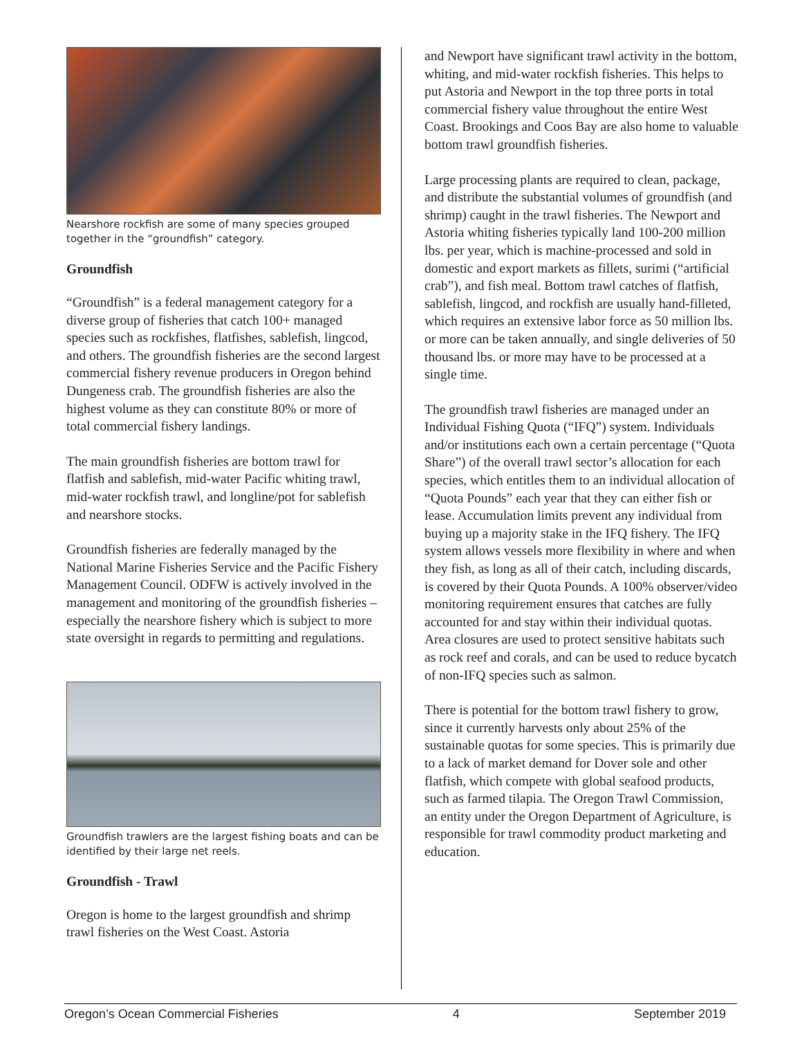Nearshore rockfish are some of many species grouped together in the “groundfish” category.
Groundfish
“Groundfish” is a federal management category for a diverse group of fisheries that catch 100+ managed species such as rockfishes, flatfishes, sablefish, lingcod, and others. The groundfish fisheries are the second largest commercial fishery revenue producers in Oregon behind Dungeness crab. The groundfish fisheries are also the highest volume as they can constitute 80% or more of total commercial fishery landings.
The main groundfish fisheries are bottom trawl for flatfish and sablefish, mid-water Pacific whiting trawl, mid-water rockfish trawl, and longline/pot for sablefish and nearshore stocks.
Groundfish fisheries are federally managed by the National Marine Fisheries Service and the Pacific Fishery Management Council. ODFW is actively involved in the management and monitoring of the groundfish fisheries – especially the nearshore fishery which is subject to more state oversight in regards to permitting and regulations.
Groundfish trawlers are the largest fishing boats and can be identified by their large net reels.
Groundfish - Trawl
Oregon is home to the largest groundfish and shrimp trawl fisheries on the West Coast. Astoria
and Newport have significant trawl activity in the bottom, whiting, and mid-water rockfish fisheries. This helps to put Astoria and Newport in the top three ports in total commercial fishery value throughout the entire West Coast. Brookings and Coos Bay are also home to valuable bottom trawl groundfish fisheries.
Large processing plants are required to clean, package, and distribute the substantial volumes of groundfish (and shrimp) caught in the trawl fisheries. The Newport and Astoria whiting fisheries typically land 100-200 million lbs. per year, which is machine-processed and sold in domestic and export markets as fillets, surimi (“artificial crab”), and fish meal. Bottom trawl catches of flatfish, sablefish, lingcod, and rockfish are usually hand-filleted, which requires an extensive labor force as 50 million lbs. or more can be taken annually, and single deliveries of 50 thousand lbs. or more may have to be processed at a single time.
The groundfish trawl fisheries are managed under an Individual Fishing Quota (“IFQ”) system. Individuals and/or institutions each own a certain percentage (“Quota Share”) of the overall trawl sector’s allocation for each species, which entitles them to an individual allocation of “Quota Pounds” each year that they can either fish or lease. Accumulation limits prevent any individual from buying up a majority stake in the IFQ fishery. The IFQ system allows vessels more flexibility in where and when they fish, as long as all of their catch, including discards, is covered by their Quota Pounds. A 100% observer/video monitoring requirement ensures that catches are fully accounted for and stay within their individual quotas. Area closures are used to protect sensitive habitats such as rock reef and corals, and can be used to reduce bycatch of non-IFQ species such as salmon.
There is potential for the bottom trawl fishery to grow, since it currently harvests only about 25% of the sustainable quotas for some species. This is primarily due to a lack of market demand for Dover sole and other flatfish, which compete with global seafood products, such as farmed tilapia. The Oregon Trawl Commission, an entity under the Oregon Department of Agriculture, is responsible for trawl commodity product marketing and education.
Oregon’s Ocean Commercial Fisheries 4 September 2019